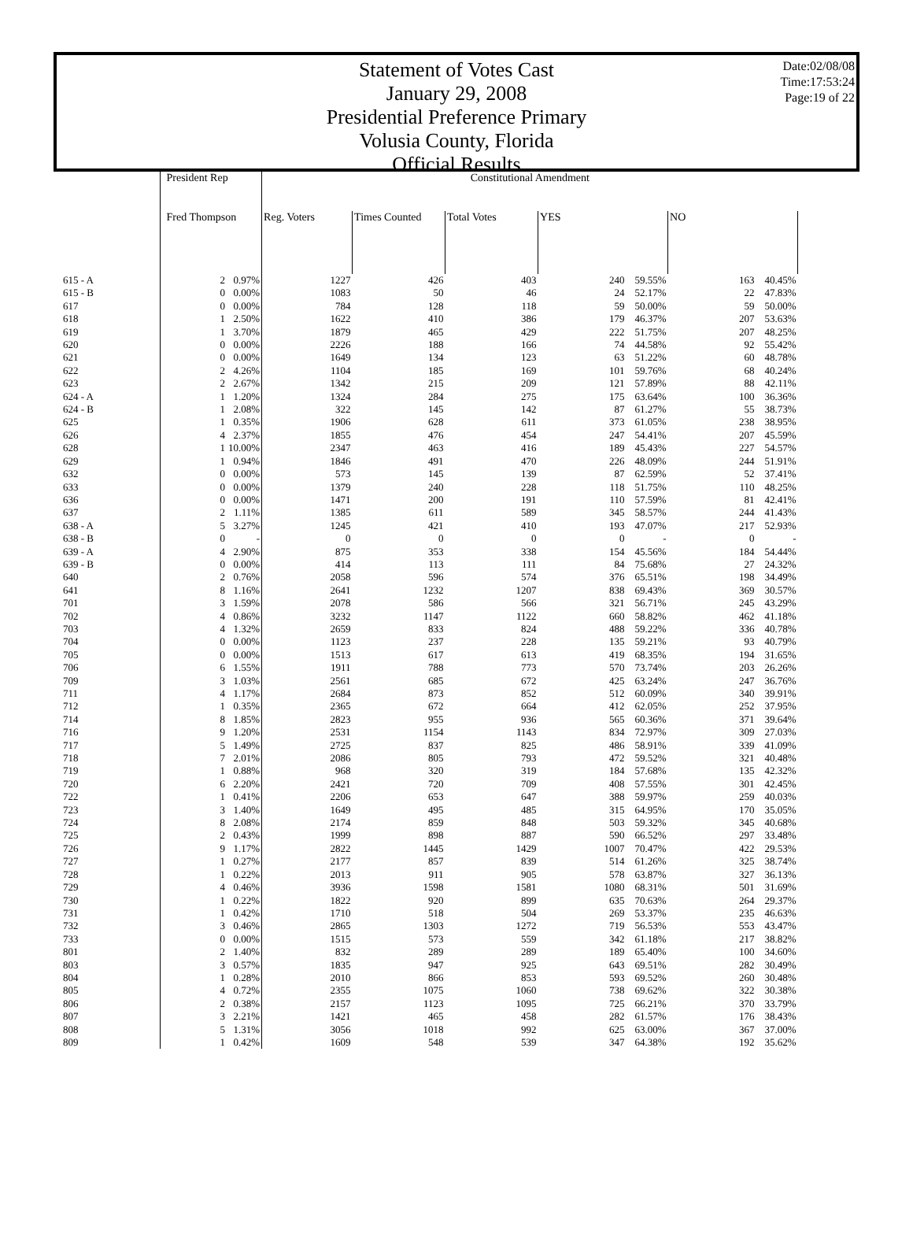Date:02/08/08
Time:17:53:24
Page:19 of 22
Statement of Votes Cast
January 29, 2008
Presidential Preference Primary
Volusia County, Florida
Official Results
| | President Rep | | Constitutional Amendment | | | | | | |
| --- | --- | --- | --- | --- | --- | --- | --- | --- | --- |
| | Fred Thompson | | Reg. Voters | Times Counted | Total Votes | YES | | NO | |
| 615 - A | 2 | 0.97% | 1227 | 426 | 403 | 240 | 59.55% | 163 | 40.45% |
| 615 - B | 0 | 0.00% | 1083 | 50 | 46 | 24 | 52.17% | 22 | 47.83% |
| 617 | 0 | 0.00% | 784 | 128 | 118 | 59 | 50.00% | 59 | 50.00% |
| 618 | 1 | 2.50% | 1622 | 410 | 386 | 179 | 46.37% | 207 | 53.63% |
| 619 | 1 | 3.70% | 1879 | 465 | 429 | 222 | 51.75% | 207 | 48.25% |
| 620 | 0 | 0.00% | 2226 | 188 | 166 | 74 | 44.58% | 92 | 55.42% |
| 621 | 0 | 0.00% | 1649 | 134 | 123 | 63 | 51.22% | 60 | 48.78% |
| 622 | 2 | 4.26% | 1104 | 185 | 169 | 101 | 59.76% | 68 | 40.24% |
| 623 | 2 | 2.67% | 1342 | 215 | 209 | 121 | 57.89% | 88 | 42.11% |
| 624 - A | 1 | 1.20% | 1324 | 284 | 275 | 175 | 63.64% | 100 | 36.36% |
| 624 - B | 1 | 2.08% | 322 | 145 | 142 | 87 | 61.27% | 55 | 38.73% |
| 625 | 1 | 0.35% | 1906 | 628 | 611 | 373 | 61.05% | 238 | 38.95% |
| 626 | 4 | 2.37% | 1855 | 476 | 454 | 247 | 54.41% | 207 | 45.59% |
| 628 | 1 | 10.00% | 2347 | 463 | 416 | 189 | 45.43% | 227 | 54.57% |
| 629 | 1 | 0.94% | 1846 | 491 | 470 | 226 | 48.09% | 244 | 51.91% |
| 632 | 0 | 0.00% | 573 | 145 | 139 | 87 | 62.59% | 52 | 37.41% |
| 633 | 0 | 0.00% | 1379 | 240 | 228 | 118 | 51.75% | 110 | 48.25% |
| 636 | 0 | 0.00% | 1471 | 200 | 191 | 110 | 57.59% | 81 | 42.41% |
| 637 | 2 | 1.11% | 1385 | 611 | 589 | 345 | 58.57% | 244 | 41.43% |
| 638 - A | 5 | 3.27% | 1245 | 421 | 410 | 193 | 47.07% | 217 | 52.93% |
| 638 - B | 0 | - | 0 | 0 | 0 | 0 | - | 0 | - |
| 639 - A | 4 | 2.90% | 875 | 353 | 338 | 154 | 45.56% | 184 | 54.44% |
| 639 - B | 0 | 0.00% | 414 | 113 | 111 | 84 | 75.68% | 27 | 24.32% |
| 640 | 2 | 0.76% | 2058 | 596 | 574 | 376 | 65.51% | 198 | 34.49% |
| 641 | 8 | 1.16% | 2641 | 1232 | 1207 | 838 | 69.43% | 369 | 30.57% |
| 701 | 3 | 1.59% | 2078 | 586 | 566 | 321 | 56.71% | 245 | 43.29% |
| 702 | 4 | 0.86% | 3232 | 1147 | 1122 | 660 | 58.82% | 462 | 41.18% |
| 703 | 4 | 1.32% | 2659 | 833 | 824 | 488 | 59.22% | 336 | 40.78% |
| 704 | 0 | 0.00% | 1123 | 237 | 228 | 135 | 59.21% | 93 | 40.79% |
| 705 | 0 | 0.00% | 1513 | 617 | 613 | 419 | 68.35% | 194 | 31.65% |
| 706 | 6 | 1.55% | 1911 | 788 | 773 | 570 | 73.74% | 203 | 26.26% |
| 709 | 3 | 1.03% | 2561 | 685 | 672 | 425 | 63.24% | 247 | 36.76% |
| 711 | 4 | 1.17% | 2684 | 873 | 852 | 512 | 60.09% | 340 | 39.91% |
| 712 | 1 | 0.35% | 2365 | 672 | 664 | 412 | 62.05% | 252 | 37.95% |
| 714 | 8 | 1.85% | 2823 | 955 | 936 | 565 | 60.36% | 371 | 39.64% |
| 716 | 9 | 1.20% | 2531 | 1154 | 1143 | 834 | 72.97% | 309 | 27.03% |
| 717 | 5 | 1.49% | 2725 | 837 | 825 | 486 | 58.91% | 339 | 41.09% |
| 718 | 7 | 2.01% | 2086 | 805 | 793 | 472 | 59.52% | 321 | 40.48% |
| 719 | 1 | 0.88% | 968 | 320 | 319 | 184 | 57.68% | 135 | 42.32% |
| 720 | 6 | 2.20% | 2421 | 720 | 709 | 408 | 57.55% | 301 | 42.45% |
| 722 | 1 | 0.41% | 2206 | 653 | 647 | 388 | 59.97% | 259 | 40.03% |
| 723 | 3 | 1.40% | 1649 | 495 | 485 | 315 | 64.95% | 170 | 35.05% |
| 724 | 8 | 2.08% | 2174 | 859 | 848 | 503 | 59.32% | 345 | 40.68% |
| 725 | 2 | 0.43% | 1999 | 898 | 887 | 590 | 66.52% | 297 | 33.48% |
| 726 | 9 | 1.17% | 2822 | 1445 | 1429 | 1007 | 70.47% | 422 | 29.53% |
| 727 | 1 | 0.27% | 2177 | 857 | 839 | 514 | 61.26% | 325 | 38.74% |
| 728 | 1 | 0.22% | 2013 | 911 | 905 | 578 | 63.87% | 327 | 36.13% |
| 729 | 4 | 0.46% | 3936 | 1598 | 1581 | 1080 | 68.31% | 501 | 31.69% |
| 730 | 1 | 0.22% | 1822 | 920 | 899 | 635 | 70.63% | 264 | 29.37% |
| 731 | 1 | 0.42% | 1710 | 518 | 504 | 269 | 53.37% | 235 | 46.63% |
| 732 | 3 | 0.46% | 2865 | 1303 | 1272 | 719 | 56.53% | 553 | 43.47% |
| 733 | 0 | 0.00% | 1515 | 573 | 559 | 342 | 61.18% | 217 | 38.82% |
| 801 | 2 | 1.40% | 832 | 289 | 289 | 189 | 65.40% | 100 | 34.60% |
| 803 | 3 | 0.57% | 1835 | 947 | 925 | 643 | 69.51% | 282 | 30.49% |
| 804 | 1 | 0.28% | 2010 | 866 | 853 | 593 | 69.52% | 260 | 30.48% |
| 805 | 4 | 0.72% | 2355 | 1075 | 1060 | 738 | 69.62% | 322 | 30.38% |
| 806 | 2 | 0.38% | 2157 | 1123 | 1095 | 725 | 66.21% | 370 | 33.79% |
| 807 | 3 | 2.21% | 1421 | 465 | 458 | 282 | 61.57% | 176 | 38.43% |
| 808 | 5 | 1.31% | 3056 | 1018 | 992 | 625 | 63.00% | 367 | 37.00% |
| 809 | 1 | 0.42% | 1609 | 548 | 539 | 347 | 64.38% | 192 | 35.62% |